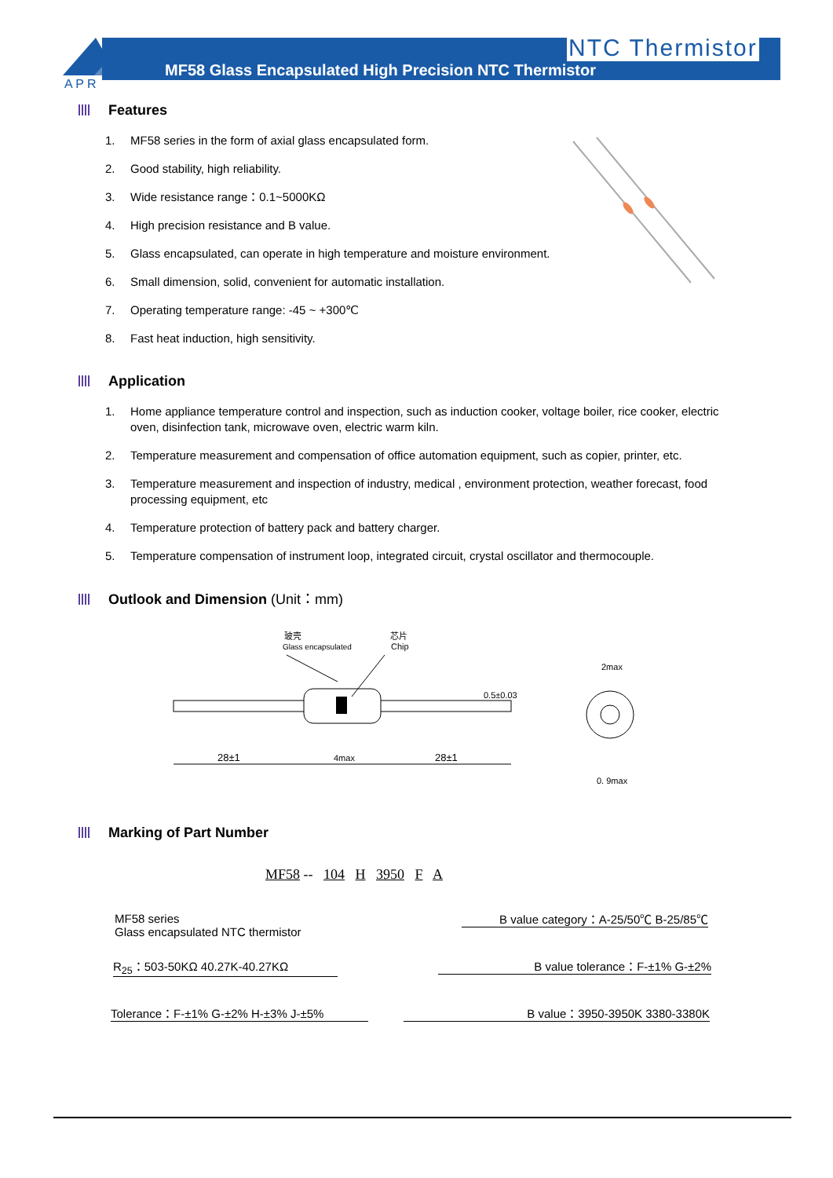NTC Thermistor
MF58 Glass Encapsulated High Precision NTC Thermistor
A P R
Features
1. MF58 series in the form of axial glass encapsulated form.
2. Good stability, high reliability.
3. Wide resistance range：0.1~5000KΩ
4. High precision resistance and B value.
5. Glass encapsulated, can operate in high temperature and moisture environment.
6. Small dimension, solid, convenient for automatic installation.
7. Operating temperature range: -45 ~ +300℃
8. Fast heat induction, high sensitivity.
Application
1. Home appliance temperature control and inspection, such as induction cooker, voltage boiler, rice cooker, electric
oven, disinfection tank, microwave oven, electric warm kiln.
2. Temperature measurement and compensation of office automation equipment, such as copier, printer, etc.
3. Temperature measurement and inspection of industry, medical , environment protection, weather forecast, food
processing equipment, etc
4. Temperature protection of battery pack and battery charger.
5. Temperature compensation of instrument loop, integrated circuit, crystal oscillator and thermocouple.
Outlook and Dimension (Unit：mm)
玻壳
Glass encapsulated
芯片
Chip
28±1
4max
28±1
0.5±0.03
2max
0. 9max
Marking of Part Number
MF58 -- 104 H 3950 F A
MF58 series
Glass encapsulated NTC thermistor
R<sub>25</sub>：503-50KΩ 40.27K-40.27KΩ
Tolerance：F-±1% G-±2% H-±3% J-±5%
B value category：A-25/50℃ B-25/85℃
B value tolerance：F-±1% G-±2%
B value：3950-3950K 3380-3380K